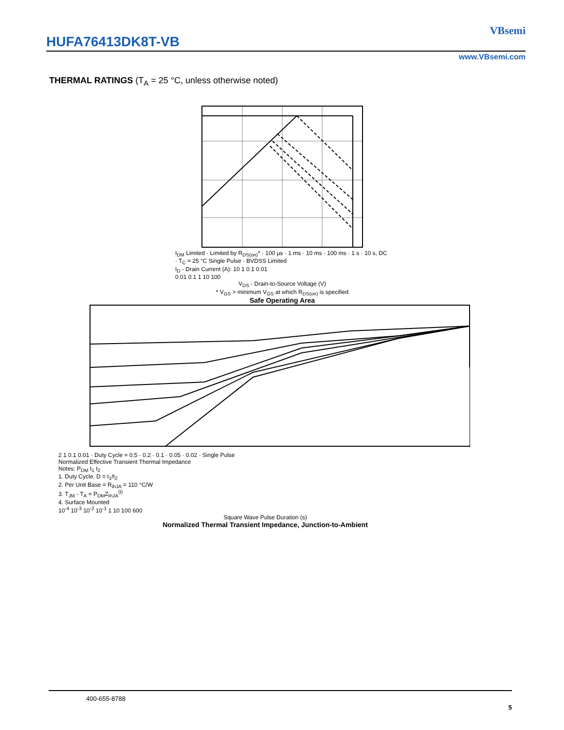HUFA76413DK8T-VB
VBsemi
www.VBsemi.com
THERMAL RATINGS (T<sub>A</sub> = 25 °C, unless otherwise noted)
I<sub>DM</sub> Limited · Limited by R<sub>DS(on)</sub>* · 100 µs · 1 ms · 10 ms · 100 ms · 1 s · 10 s, DC · T<sub>C</sub> = 25 °C Single Pulse · BVDSS Limited
I<sub>D</sub> - Drain Current (A): 10 1 0.1 0.01
0.01 0.1 1 10 100
V<sub>DS</sub> - Drain-to-Source Voltage (V)
* V<sub>GS</sub> > minimum V<sub>GS</sub> at which R<sub>DS(on)</sub> is specified
Safe Operating Area
2 1 0.1 0.01 · Duty Cycle = 0.5 · 0.2 · 0.1 · 0.05 · 0.02 · Single Pulse
Normalized Effective Transient Thermal Impedance
Notes: P<sub>DM</sub> t<sub>1</sub> t<sub>2</sub>
1. Duty Cycle, D = t<sub>1</sub>/t<sub>2</sub>
2. Per Unit Base = R<sub>thJA</sub> = 110 °C/W
3. T<sub>JM</sub> - T<sub>A</sub> = P<sub>DM</sub>Z<sub>thJA</sub><sup>(t)</sup>
4. Surface Mounted
10<sup>-4</sup> 10<sup>-3</sup> 10<sup>-2</sup> 10<sup>-1</sup> 1 10 100 600
Square Wave Pulse Duration (s)
Normalized Thermal Transient Impedance, Junction-to-Ambient
400-655-8788 5